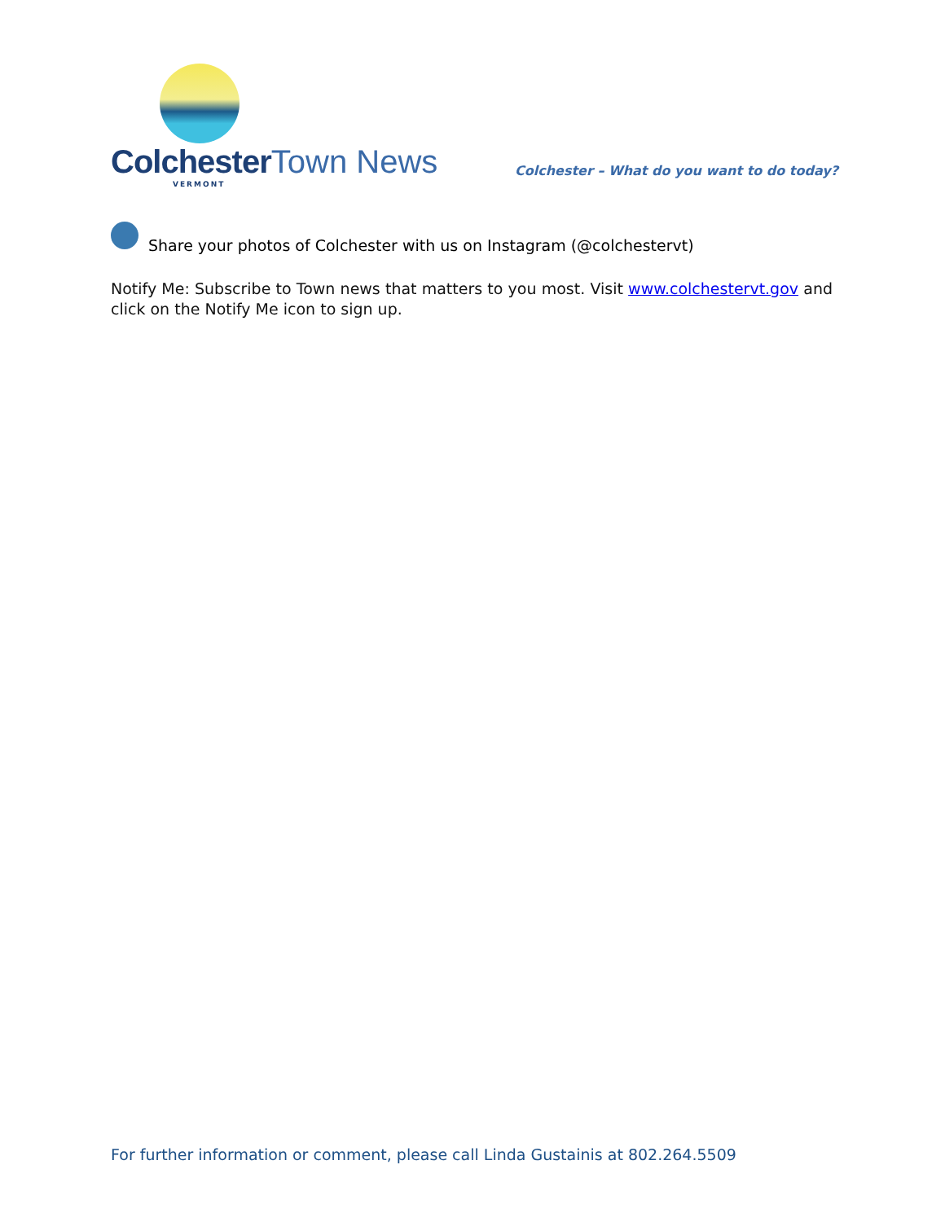Colchester Town News
VERMONT
Colchester – What do you want to do today?
Share your photos of Colchester with us on Instagram (@colchestervt)
Notify Me: Subscribe to Town news that matters to you most. Visit www.colchestervt.gov and click on the Notify Me icon to sign up.
For further information or comment, please call Linda Gustainis at 802.264.5509